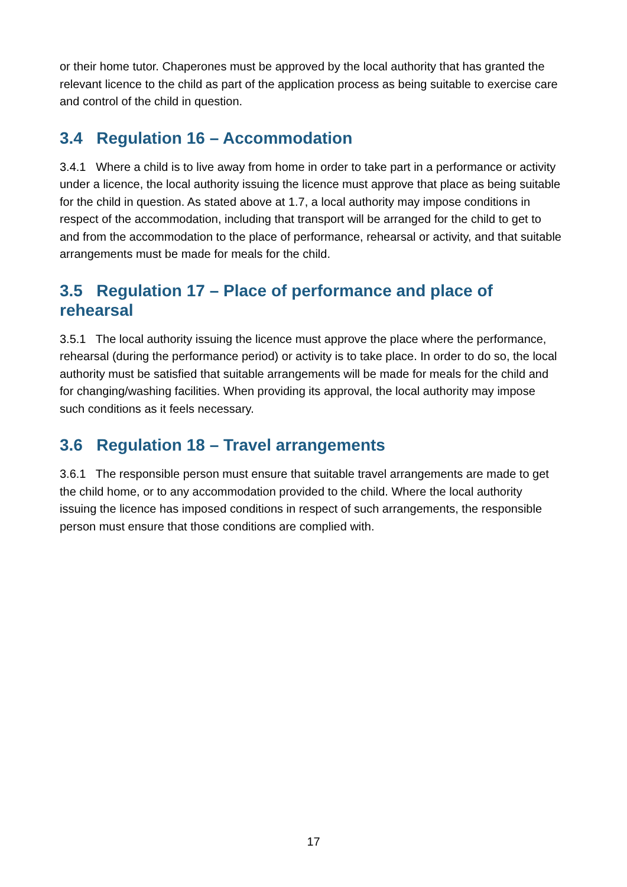or their home tutor. Chaperones must be approved by the local authority that has granted the relevant licence to the child as part of the application process as being suitable to exercise care and control of the child in question.
3.4 Regulation 16 – Accommodation
3.4.1 Where a child is to live away from home in order to take part in a performance or activity under a licence, the local authority issuing the licence must approve that place as being suitable for the child in question. As stated above at 1.7, a local authority may impose conditions in respect of the accommodation, including that transport will be arranged for the child to get to and from the accommodation to the place of performance, rehearsal or activity, and that suitable arrangements must be made for meals for the child.
3.5 Regulation 17 – Place of performance and place of rehearsal
3.5.1 The local authority issuing the licence must approve the place where the performance, rehearsal (during the performance period) or activity is to take place. In order to do so, the local authority must be satisfied that suitable arrangements will be made for meals for the child and for changing/washing facilities. When providing its approval, the local authority may impose such conditions as it feels necessary.
3.6 Regulation 18 – Travel arrangements
3.6.1 The responsible person must ensure that suitable travel arrangements are made to get the child home, or to any accommodation provided to the child. Where the local authority issuing the licence has imposed conditions in respect of such arrangements, the responsible person must ensure that those conditions are complied with.
17